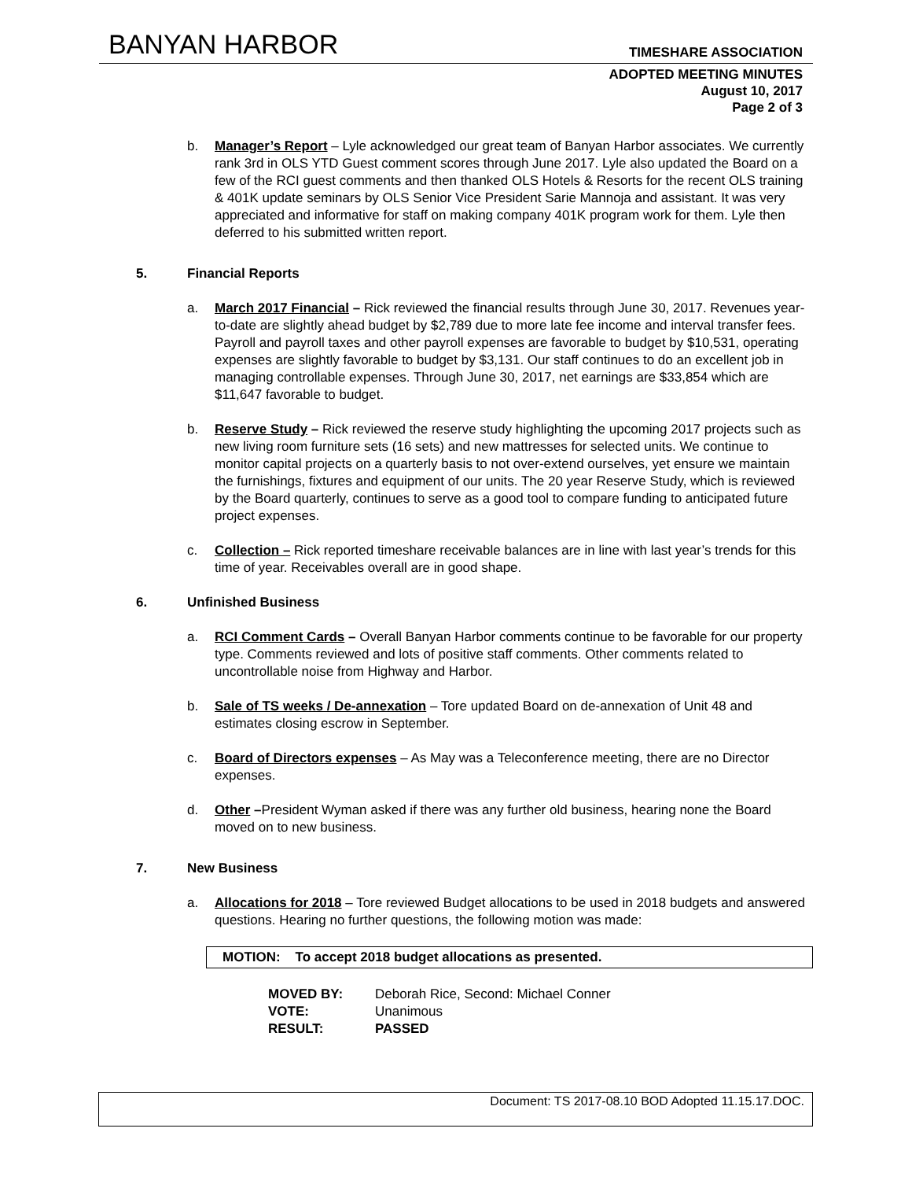BANYAN HARBOR TIMESHARE ASSOCIATION
ADOPTED MEETING MINUTES
August 10, 2017
Page 2 of 3
b. Manager’s Report – Lyle acknowledged our great team of Banyan Harbor associates. We currently rank 3rd in OLS YTD Guest comment scores through June 2017. Lyle also updated the Board on a few of the RCI guest comments and then thanked OLS Hotels & Resorts for the recent OLS training & 401K update seminars by OLS Senior Vice President Sarie Mannoja and assistant. It was very appreciated and informative for staff on making company 401K program work for them. Lyle then deferred to his submitted written report.
5. Financial Reports
a. March 2017 Financial – Rick reviewed the financial results through June 30, 2017. Revenues year-to-date are slightly ahead budget by $2,789 due to more late fee income and interval transfer fees. Payroll and payroll taxes and other payroll expenses are favorable to budget by $10,531, operating expenses are slightly favorable to budget by $3,131. Our staff continues to do an excellent job in managing controllable expenses. Through June 30, 2017, net earnings are $33,854 which are $11,647 favorable to budget.
b. Reserve Study – Rick reviewed the reserve study highlighting the upcoming 2017 projects such as new living room furniture sets (16 sets) and new mattresses for selected units. We continue to monitor capital projects on a quarterly basis to not over-extend ourselves, yet ensure we maintain the furnishings, fixtures and equipment of our units. The 20 year Reserve Study, which is reviewed by the Board quarterly, continues to serve as a good tool to compare funding to anticipated future project expenses.
c. Collection – Rick reported timeshare receivable balances are in line with last year’s trends for this time of year. Receivables overall are in good shape.
6. Unfinished Business
a. RCI Comment Cards – Overall Banyan Harbor comments continue to be favorable for our property type. Comments reviewed and lots of positive staff comments. Other comments related to uncontrollable noise from Highway and Harbor.
b. Sale of TS weeks / De-annexation – Tore updated Board on de-annexation of Unit 48 and estimates closing escrow in September.
c. Board of Directors expenses – As May was a Teleconference meeting, there are no Director expenses.
d. Other –President Wyman asked if there was any further old business, hearing none the Board moved on to new business.
7. New Business
a. Allocations for 2018 – Tore reviewed Budget allocations to be used in 2018 budgets and answered questions. Hearing no further questions, the following motion was made:
MOTION: To accept 2018 budget allocations as presented.
MOVED BY: Deborah Rice, Second: Michael Conner VOTE: Unanimous RESULT: PASSED
Document: TS 2017-08.10 BOD Adopted 11.15.17.DOC.